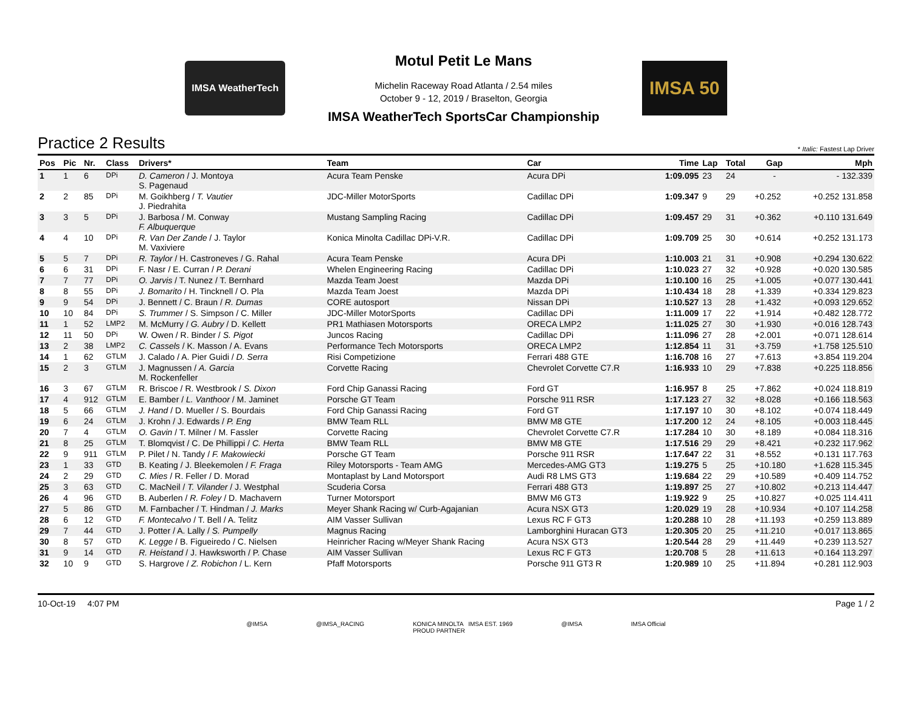IMSA WeatherTech
Motul Petit Le Mans
Michelin Raceway Road Atlanta / 2.54 miles
October 9 - 12, 2019 / Braselton, Georgia
IMSA WeatherTech SportsCar Championship
IMSA 50
Practice 2 Results * Italic: Fastest Lap Driver
| Pos | Pic | Nr. | Class | Drivers* | Team | Car | Time | Lap | Total | Gap | Mph |
| --- | --- | --- | --- | --- | --- | --- | --- | --- | --- | --- | --- |
| 1 | 1 | 6 | DPi | D. Cameron / J. Montoya S. Pagenaud | Acura Team Penske | Acura DPi | 1:09.095 | 23 | 24 | - | - 132.339 |
| 2 | 2 | 85 | DPi | M. Goikhberg / T. Vautier J. Piedrahita | JDC-Miller MotorSports | Cadillac DPi | 1:09.347 | 9 | 29 | +0.252 | +0.252 131.858 |
| 3 | 3 | 5 | DPi | J. Barbosa / M. Conway F. Albuquerque | Mustang Sampling Racing | Cadillac DPi | 1:09.457 | 29 | 31 | +0.362 | +0.110 131.649 |
| 4 | 4 | 10 | DPi | R. Van Der Zande / J. Taylor M. Vaxiviere | Konica Minolta Cadillac DPi-V.R. | Cadillac DPi | 1:09.709 | 25 | 30 | +0.614 | +0.252 131.173 |
| 5 | 5 | 7 | DPi | R. Taylor / H. Castroneves / G. Rahal | Acura Team Penske | Acura DPi | 1:10.003 | 21 | 31 | +0.908 | +0.294 130.622 |
| 6 | 6 | 31 | DPi | F. Nasr / E. Curran / P. Derani | Whelen Engineering Racing | Cadillac DPi | 1:10.023 | 27 | 32 | +0.928 | +0.020 130.585 |
| 7 | 7 | 77 | DPi | O. Jarvis / T. Nunez / T. Bernhard | Mazda Team Joest | Mazda DPi | 1:10.100 | 16 | 25 | +1.005 | +0.077 130.441 |
| 8 | 8 | 55 | DPi | J. Bomarito / H. Tincknell / O. Pla | Mazda Team Joest | Mazda DPi | 1:10.434 | 18 | 28 | +1.339 | +0.334 129.823 |
| 9 | 9 | 54 | DPi | J. Bennett / C. Braun / R. Dumas | CORE autosport | Nissan DPi | 1:10.527 | 13 | 28 | +1.432 | +0.093 129.652 |
| 10 | 10 | 84 | DPi | S. Trummer / S. Simpson / C. Miller | JDC-Miller MotorSports | Cadillac DPi | 1:11.009 | 17 | 22 | +1.914 | +0.482 128.772 |
| 11 | 1 | 52 | LMP2 | M. McMurry / G. Aubry / D. Kellett | PR1 Mathiasen Motorsports | ORECA LMP2 | 1:11.025 | 27 | 30 | +1.930 | +0.016 128.743 |
| 12 | 11 | 50 | DPi | W. Owen / R. Binder / S. Pigot | Juncos Racing | Cadillac DPi | 1:11.096 | 27 | 28 | +2.001 | +0.071 128.614 |
| 13 | 2 | 38 | LMP2 | C. Cassels / K. Masson / A. Evans | Performance Tech Motorsports | ORECA LMP2 | 1:12.854 | 11 | 31 | +3.759 | +1.758 125.510 |
| 14 | 1 | 62 | GTLM | J. Calado / A. Pier Guidi / D. Serra | Risi Competizione | Ferrari 488 GTE | 1:16.708 | 16 | 27 | +7.613 | +3.854 119.204 |
| 15 | 2 | 3 | GTLM | J. Magnussen / A. Garcia M. Rockenfeller | Corvette Racing | Chevrolet Corvette C7.R | 1:16.933 | 10 | 29 | +7.838 | +0.225 118.856 |
| 16 | 3 | 67 | GTLM | R. Briscoe / R. Westbrook / S. Dixon | Ford Chip Ganassi Racing | Ford GT | 1:16.957 | 8 | 25 | +7.862 | +0.024 118.819 |
| 17 | 4 | 912 | GTLM | E. Bamber / L. Vanthoor / M. Jaminet | Porsche GT Team | Porsche 911 RSR | 1:17.123 | 27 | 32 | +8.028 | +0.166 118.563 |
| 18 | 5 | 66 | GTLM | J. Hand / D. Mueller / S. Bourdais | Ford Chip Ganassi Racing | Ford GT | 1:17.197 | 10 | 30 | +8.102 | +0.074 118.449 |
| 19 | 6 | 24 | GTLM | J. Krohn / J. Edwards / P. Eng | BMW Team RLL | BMW M8 GTE | 1:17.200 | 12 | 24 | +8.105 | +0.003 118.445 |
| 20 | 7 | 4 | GTLM | O. Gavin / T. Milner / M. Fassler | Corvette Racing | Chevrolet Corvette C7.R | 1:17.284 | 10 | 30 | +8.189 | +0.084 118.316 |
| 21 | 8 | 25 | GTLM | T. Blomqvist / C. De Phillippi / C. Herta | BMW Team RLL | BMW M8 GTE | 1:17.516 | 29 | 29 | +8.421 | +0.232 117.962 |
| 22 | 9 | 911 | GTLM | P. Pilet / N. Tandy / F. Makowiecki | Porsche GT Team | Porsche 911 RSR | 1:17.647 | 22 | 31 | +8.552 | +0.131 117.763 |
| 23 | 1 | 33 | GTD | B. Keating / J. Bleekemolen / F. Fraga | Riley Motorsports - Team AMG | Mercedes-AMG GT3 | 1:19.275 | 5 | 25 | +10.180 | +1.628 115.345 |
| 24 | 2 | 29 | GTD | C. Mies / R. Feller / D. Morad | Montaplast by Land Motorsport | Audi R8 LMS GT3 | 1:19.684 | 22 | 29 | +10.589 | +0.409 114.752 |
| 25 | 3 | 63 | GTD | C. MacNeil / T. Vilander / J. Westphal | Scuderia Corsa | Ferrari 488 GT3 | 1:19.897 | 25 | 27 | +10.802 | +0.213 114.447 |
| 26 | 4 | 96 | GTD | B. Auberlen / R. Foley / D. Machavern | Turner Motorsport | BMW M6 GT3 | 1:19.922 | 9 | 25 | +10.827 | +0.025 114.411 |
| 27 | 5 | 86 | GTD | M. Farnbacher / T. Hindman / J. Marks | Meyer Shank Racing w/ Curb-Agajanian | Acura NSX GT3 | 1:20.029 | 19 | 28 | +10.934 | +0.107 114.258 |
| 28 | 6 | 12 | GTD | F. Montecalvo / T. Bell / A. Telitz | AIM Vasser Sullivan | Lexus RC F GT3 | 1:20.288 | 10 | 28 | +11.193 | +0.259 113.889 |
| 29 | 7 | 44 | GTD | J. Potter / A. Lally / S. Pumpelly | Magnus Racing | Lamborghini Huracan GT3 | 1:20.305 | 20 | 25 | +11.210 | +0.017 113.865 |
| 30 | 8 | 57 | GTD | K. Legge / B. Figueiredo / C. Nielsen | Heinricher Racing w/Meyer Shank Racing | Acura NSX GT3 | 1:20.544 | 28 | 29 | +11.449 | +0.239 113.527 |
| 31 | 9 | 14 | GTD | R. Heistand / J. Hawksworth / P. Chase | AIM Vasser Sullivan | Lexus RC F GT3 | 1:20.708 | 5 | 28 | +11.613 | +0.164 113.297 |
| 32 | 10 | 9 | GTD | S. Hargrove / Z. Robichon / L. Kern | Pfaff Motorsports | Porsche 911 GT3 R | 1:20.989 | 10 | 25 | +11.894 | +0.281 112.903 |
10-Oct-19 4:07 PM Page 1 / 2
@IMSA @IMSA_RACING KONICA MINOLTA IMSA EST. 1969
PROUD PARTNER @IMSA IMSA Official